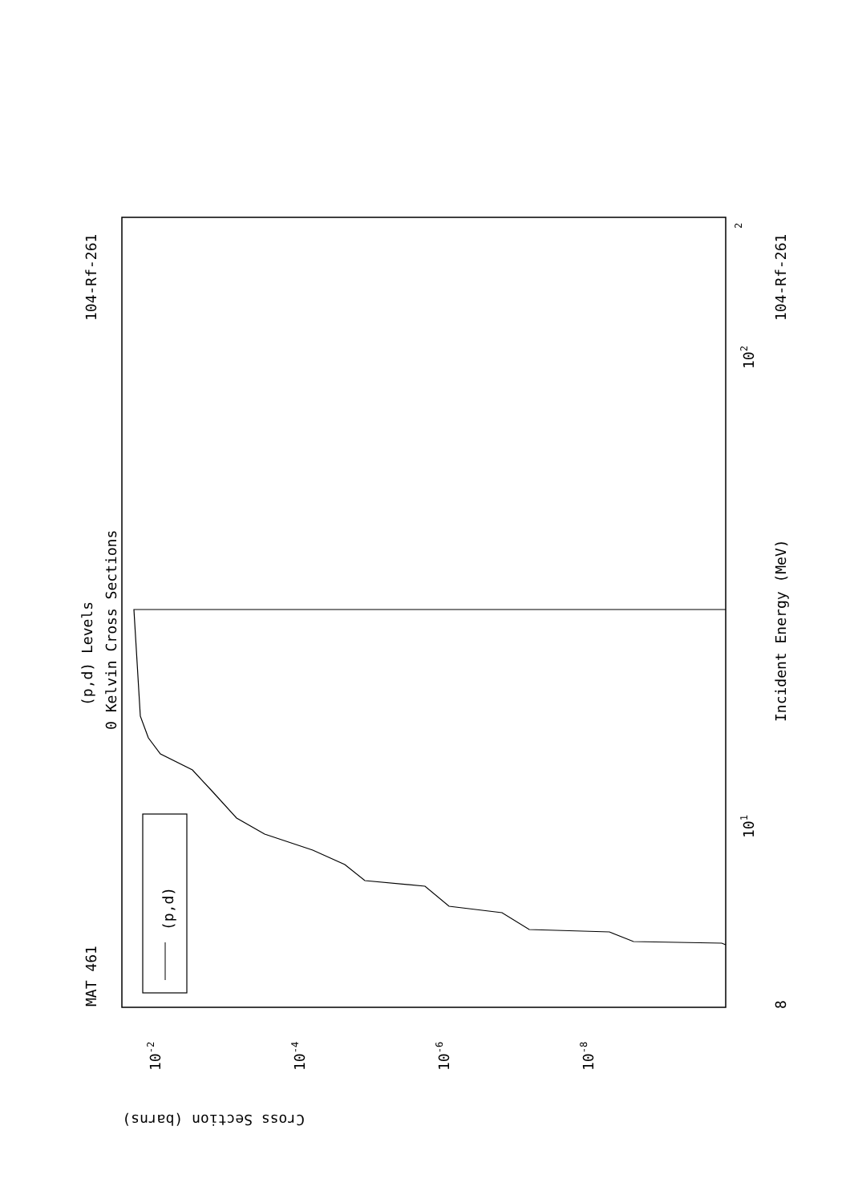104-Rf-261
104-Rf-261
MAT 461
(p,d) Levels
0 Kelvin Cross Sections
Incident Energy (MeV)
(p,d)
Cross Section (barns)
8
101
102
2
10-2
10-4
10-6
10-8